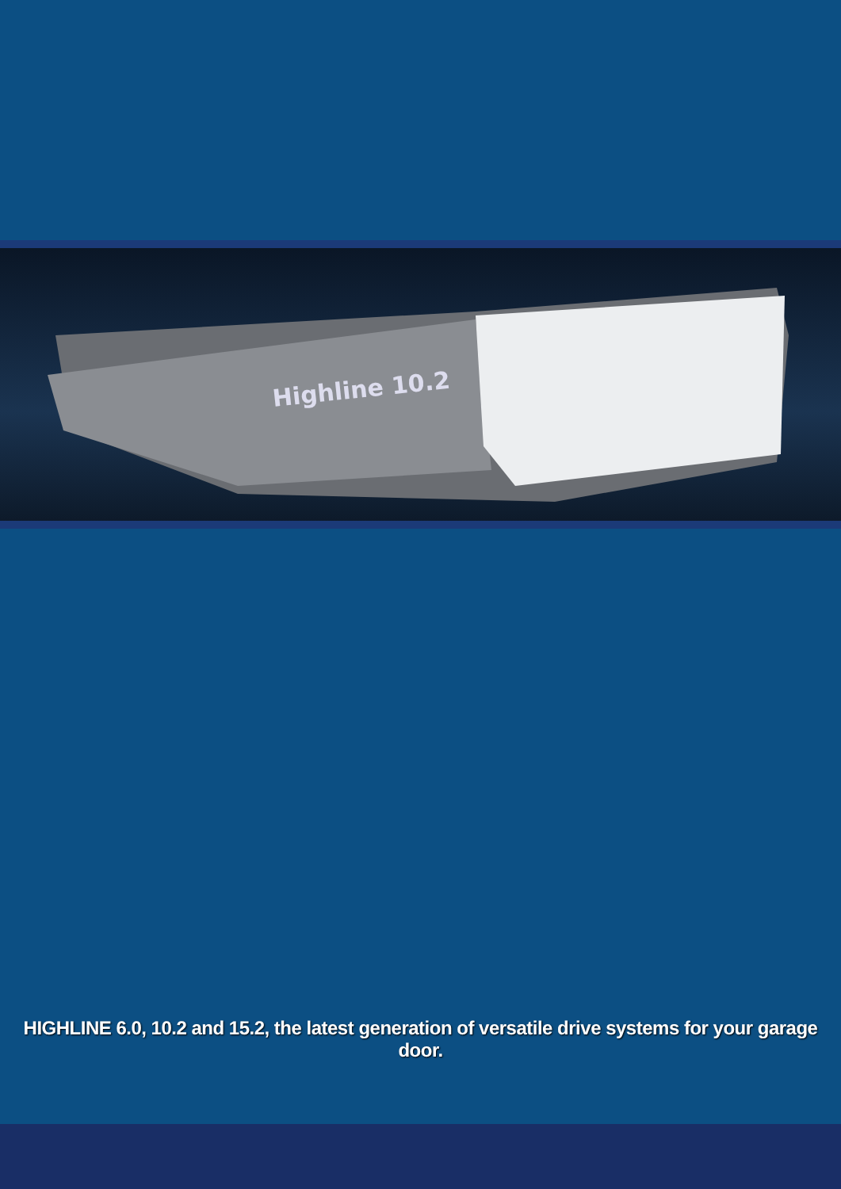Highline 10.2
HIGHLINE 6.0, 10.2 and 15.2, the latest generation of versatile drive systems for your garage door.